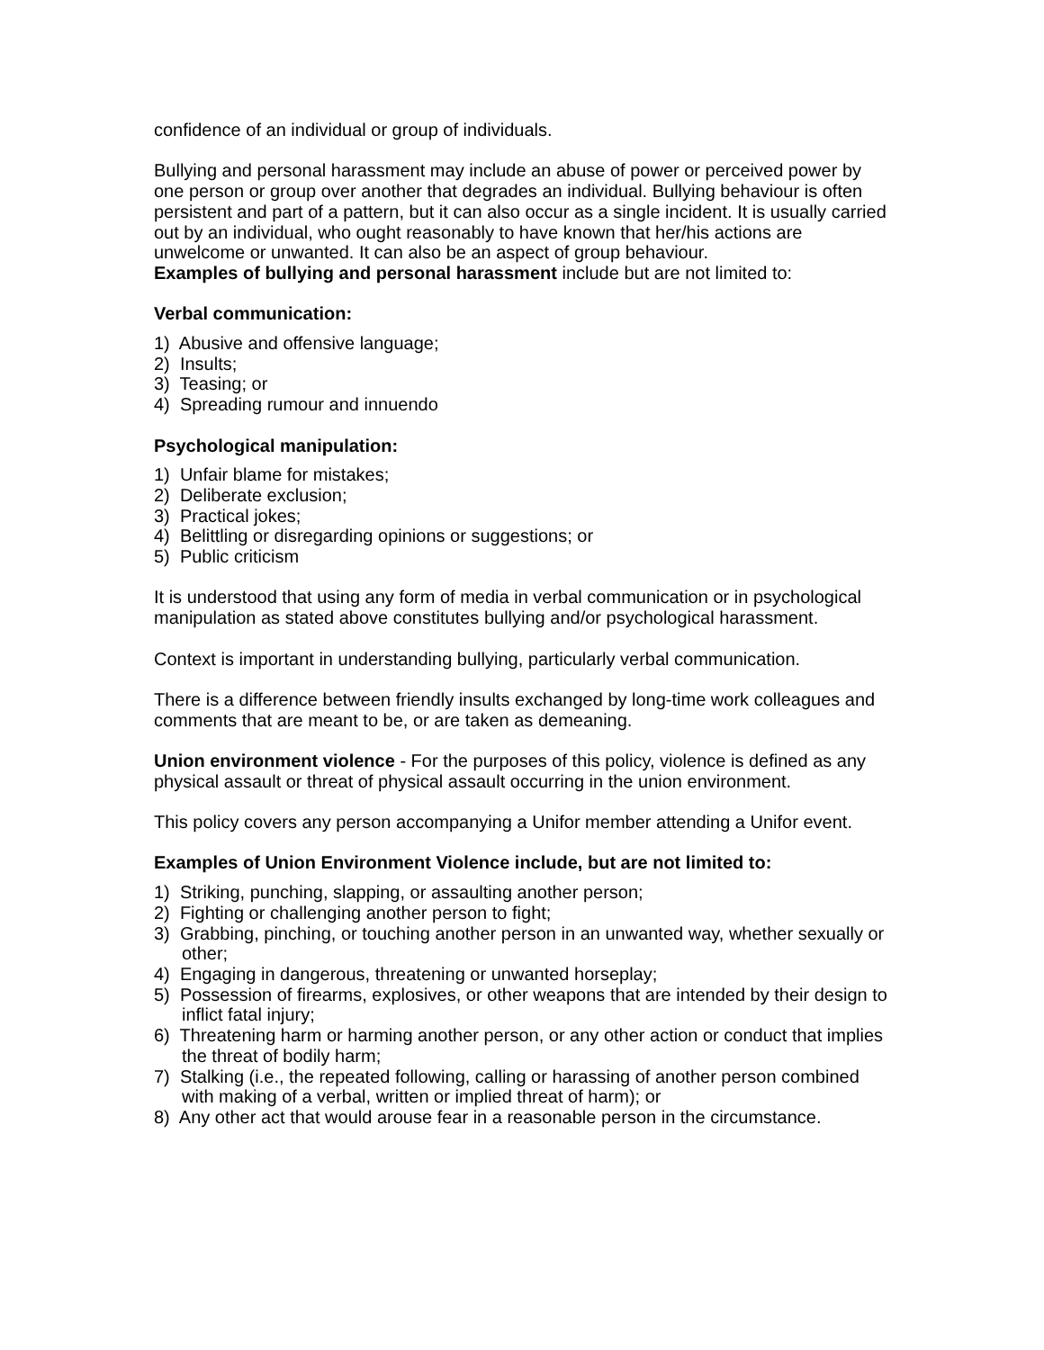confidence of an individual or group of individuals.
Bullying and personal harassment may include an abuse of power or perceived power by one person or group over another that degrades an individual. Bullying behaviour is often persistent and part of a pattern, but it can also occur as a single incident. It is usually carried out by an individual, who ought reasonably to have known that her/his actions are unwelcome or unwanted. It can also be an aspect of group behaviour.
Examples of bullying and personal harassment include but are not limited to:
Verbal communication:
1) Abusive and offensive language;
2) Insults;
3) Teasing; or
4) Spreading rumour and innuendo
Psychological manipulation:
1) Unfair blame for mistakes;
2) Deliberate exclusion;
3) Practical jokes;
4) Belittling or disregarding opinions or suggestions; or
5) Public criticism
It is understood that using any form of media in verbal communication or in psychological manipulation as stated above constitutes bullying and/or psychological harassment.
Context is important in understanding bullying, particularly verbal communication.
There is a difference between friendly insults exchanged by long-time work colleagues and comments that are meant to be, or are taken as demeaning.
Union environment violence - For the purposes of this policy, violence is defined as any physical assault or threat of physical assault occurring in the union environment.
This policy covers any person accompanying a Unifor member attending a Unifor event.
Examples of Union Environment Violence include, but are not limited to:
1) Striking, punching, slapping, or assaulting another person;
2) Fighting or challenging another person to fight;
3) Grabbing, pinching, or touching another person in an unwanted way, whether sexually or other;
4) Engaging in dangerous, threatening or unwanted horseplay;
5) Possession of firearms, explosives, or other weapons that are intended by their design to inflict fatal injury;
6) Threatening harm or harming another person, or any other action or conduct that implies the threat of bodily harm;
7) Stalking (i.e., the repeated following, calling or harassing of another person combined with making of a verbal, written or implied threat of harm); or
8) Any other act that would arouse fear in a reasonable person in the circumstance.